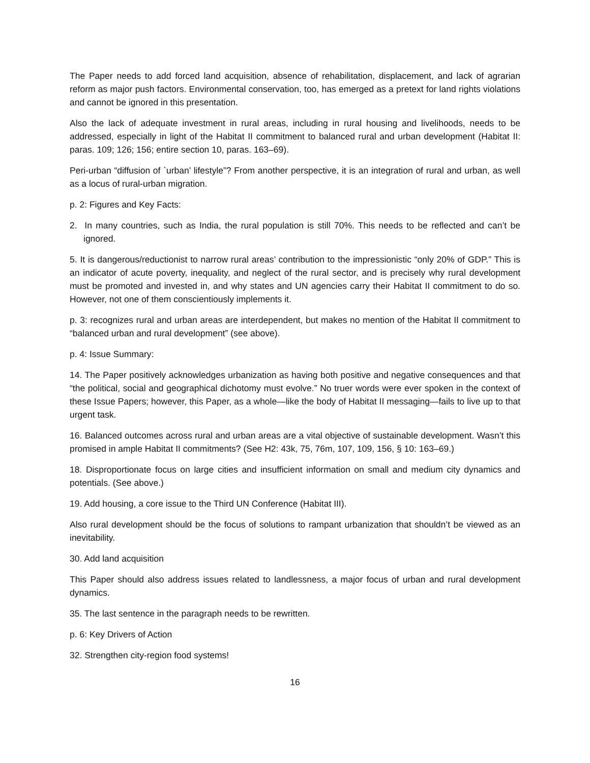The Paper needs to add forced land acquisition, absence of rehabilitation, displacement, and lack of agrarian reform as major push factors. Environmental conservation, too, has emerged as a pretext for land rights violations and cannot be ignored in this presentation.
Also the lack of adequate investment in rural areas, including in rural housing and livelihoods, needs to be addressed, especially in light of the Habitat II commitment to balanced rural and urban development (Habitat II: paras. 109; 126; 156; entire section 10, paras. 163–69).
Peri-urban “diffusion of `urban’ lifestyle”? From another perspective, it is an integration of rural and urban, as well as a locus of rural-urban migration.
p. 2: Figures and Key Facts:
2. In many countries, such as India, the rural population is still 70%. This needs to be reflected and can’t be ignored.
5. It is dangerous/reductionist to narrow rural areas’ contribution to the impressionistic “only 20% of GDP.” This is an indicator of acute poverty, inequality, and neglect of the rural sector, and is precisely why rural development must be promoted and invested in, and why states and UN agencies carry their Habitat II commitment to do so. However, not one of them conscientiously implements it.
p. 3: recognizes rural and urban areas are interdependent, but makes no mention of the Habitat II commitment to “balanced urban and rural development” (see above).
p. 4: Issue Summary:
14. The Paper positively acknowledges urbanization as having both positive and negative consequences and that “the political, social and geographical dichotomy must evolve.” No truer words were ever spoken in the context of these Issue Papers; however, this Paper, as a whole—like the body of Habitat II messaging—fails to live up to that urgent task.
16. Balanced outcomes across rural and urban areas are a vital objective of sustainable development. Wasn’t this promised in ample Habitat II commitments? (See H2: 43k, 75, 76m, 107, 109, 156, § 10: 163–69.)
18. Disproportionate focus on large cities and insufficient information on small and medium city dynamics and potentials. (See above.)
19. Add housing, a core issue to the Third UN Conference (Habitat III).
Also rural development should be the focus of solutions to rampant urbanization that shouldn’t be viewed as an inevitability.
30. Add land acquisition
This Paper should also address issues related to landlessness, a major focus of urban and rural development dynamics.
35. The last sentence in the paragraph needs to be rewritten.
p. 6: Key Drivers of Action
32. Strengthen city-region food systems!
16